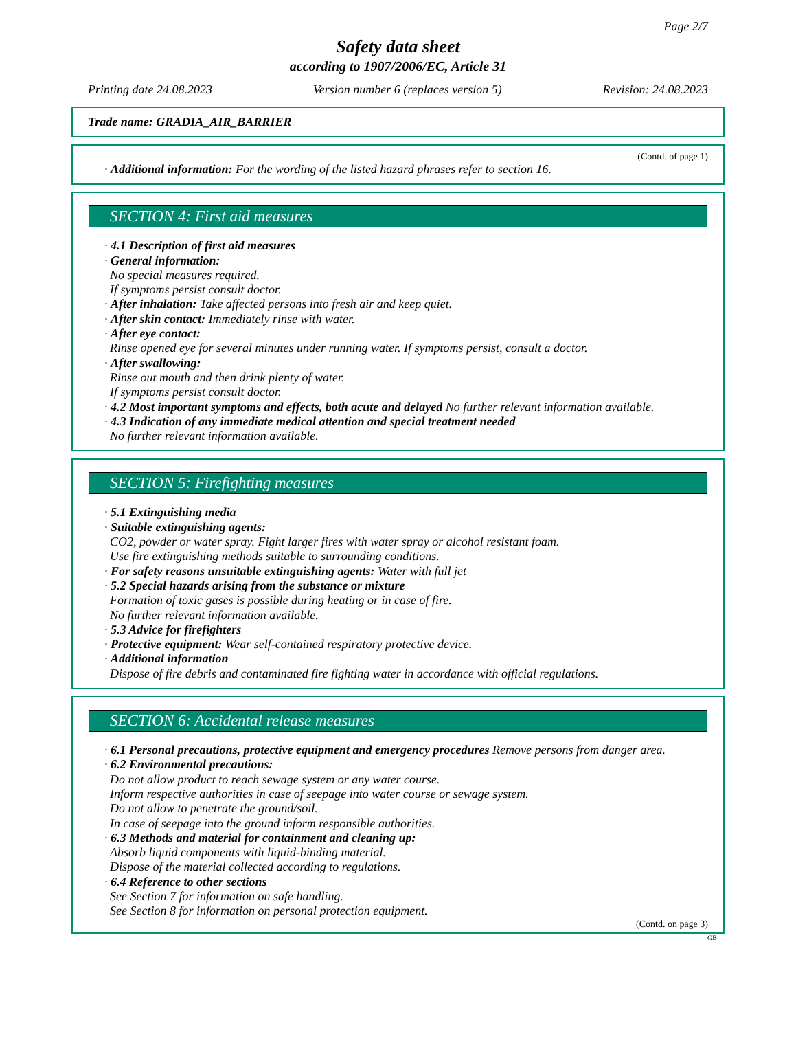Page 2/7
Safety data sheet
according to 1907/2006/EC, Article 31
Printing date 24.08.2023 Version number 6 (replaces version 5) Revision: 24.08.2023
Trade name: GRADIA_AIR_BARRIER
(Contd. of page 1)
· Additional information: For the wording of the listed hazard phrases refer to section 16.
SECTION 4: First aid measures
· 4.1 Description of first aid measures
· General information:
No special measures required.
If symptoms persist consult doctor.
· After inhalation: Take affected persons into fresh air and keep quiet.
· After skin contact: Immediately rinse with water.
· After eye contact:
Rinse opened eye for several minutes under running water. If symptoms persist, consult a doctor.
· After swallowing:
Rinse out mouth and then drink plenty of water.
If symptoms persist consult doctor.
· 4.2 Most important symptoms and effects, both acute and delayed No further relevant information available.
· 4.3 Indication of any immediate medical attention and special treatment needed
No further relevant information available.
SECTION 5: Firefighting measures
· 5.1 Extinguishing media
· Suitable extinguishing agents:
CO2, powder or water spray. Fight larger fires with water spray or alcohol resistant foam.
Use fire extinguishing methods suitable to surrounding conditions.
· For safety reasons unsuitable extinguishing agents: Water with full jet
· 5.2 Special hazards arising from the substance or mixture
Formation of toxic gases is possible during heating or in case of fire.
No further relevant information available.
· 5.3 Advice for firefighters
· Protective equipment: Wear self-contained respiratory protective device.
· Additional information
Dispose of fire debris and contaminated fire fighting water in accordance with official regulations.
SECTION 6: Accidental release measures
· 6.1 Personal precautions, protective equipment and emergency procedures Remove persons from danger area.
· 6.2 Environmental precautions:
Do not allow product to reach sewage system or any water course.
Inform respective authorities in case of seepage into water course or sewage system.
Do not allow to penetrate the ground/soil.
In case of seepage into the ground inform responsible authorities.
· 6.3 Methods and material for containment and cleaning up:
Absorb liquid components with liquid-binding material.
Dispose of the material collected according to regulations.
· 6.4 Reference to other sections
See Section 7 for information on safe handling.
See Section 8 for information on personal protection equipment.
(Contd. on page 3)
GB